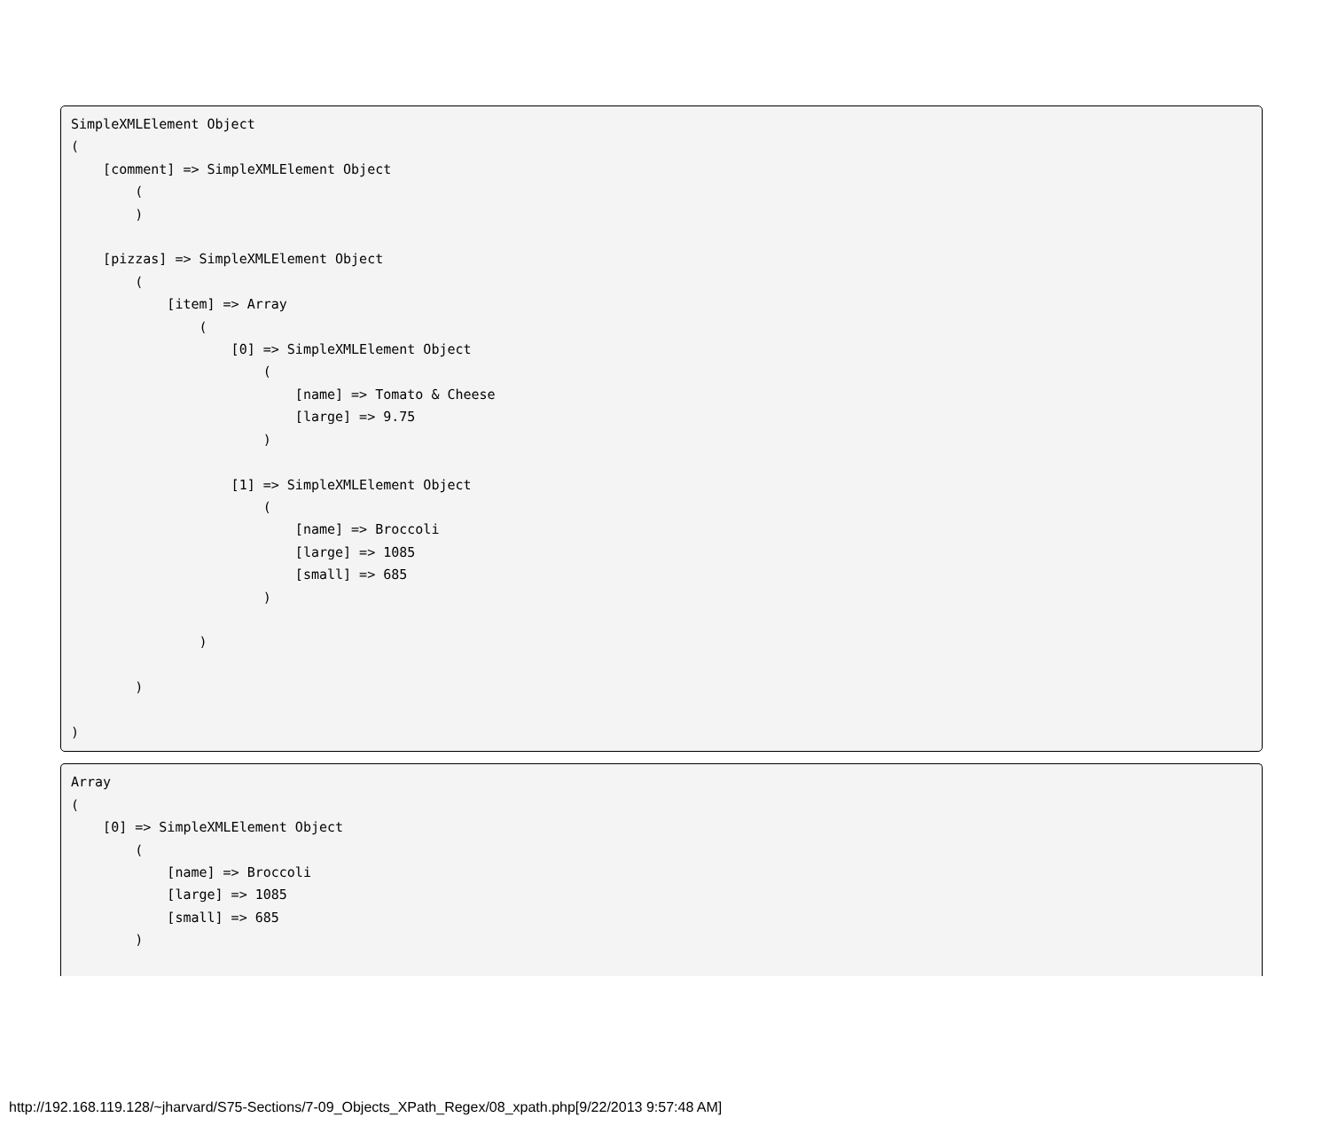SimpleXMLElement Object
(
    [comment] => SimpleXMLElement Object
        (
        )

    [pizzas] => SimpleXMLElement Object
        (
            [item] => Array
                (
                    [0] => SimpleXMLElement Object
                        (
                            [name] => Tomato & Cheese
                            [large] => 9.75
                        )

                    [1] => SimpleXMLElement Object
                        (
                            [name] => Broccoli
                            [large] => 1085
                            [small] => 685
                        )

                )

        )

)
Array
(
    [0] => SimpleXMLElement Object
        (
            [name] => Broccoli
            [large] => 1085
            [small] => 685
        )
http://192.168.119.128/~jharvard/S75-Sections/7-09_Objects_XPath_Regex/08_xpath.php[9/22/2013 9:57:48 AM]